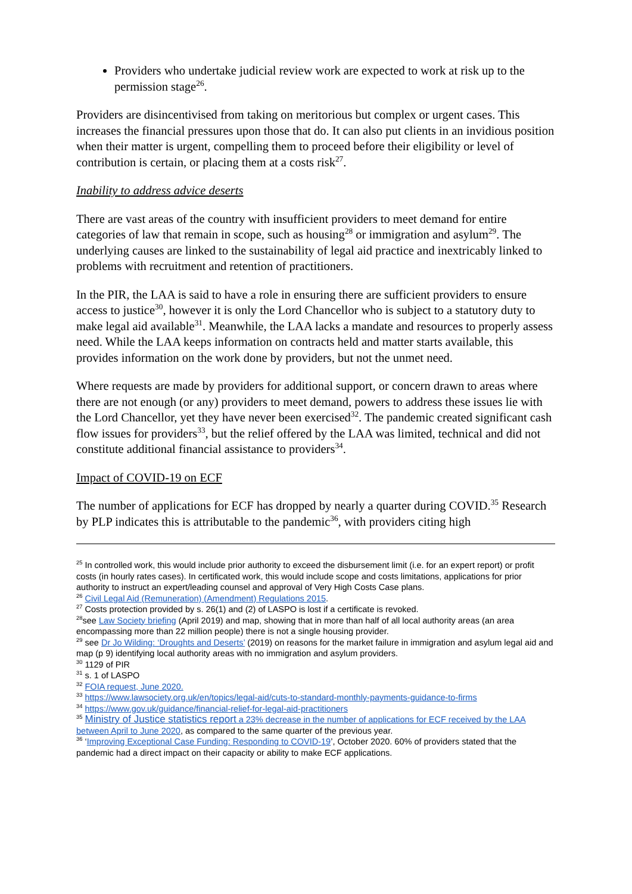Providers who undertake judicial review work are expected to work at risk up to the permission stage<sup>26</sup>.
Providers are disincentivised from taking on meritorious but complex or urgent cases. This increases the financial pressures upon those that do. It can also put clients in an invidious position when their matter is urgent, compelling them to proceed before their eligibility or level of contribution is certain, or placing them at a costs risk<sup>27</sup>.
Inability to address advice deserts
There are vast areas of the country with insufficient providers to meet demand for entire categories of law that remain in scope, such as housing<sup>28</sup> or immigration and asylum<sup>29</sup>. The underlying causes are linked to the sustainability of legal aid practice and inextricably linked to problems with recruitment and retention of practitioners.
In the PIR, the LAA is said to have a role in ensuring there are sufficient providers to ensure access to justice<sup>30</sup>, however it is only the Lord Chancellor who is subject to a statutory duty to make legal aid available<sup>31</sup>. Meanwhile, the LAA lacks a mandate and resources to properly assess need. While the LAA keeps information on contracts held and matter starts available, this provides information on the work done by providers, but not the unmet need.
Where requests are made by providers for additional support, or concern drawn to areas where there are not enough (or any) providers to meet demand, powers to address these issues lie with the Lord Chancellor, yet they have never been exercised<sup>32</sup>. The pandemic created significant cash flow issues for providers<sup>33</sup>, but the relief offered by the LAA was limited, technical and did not constitute additional financial assistance to providers<sup>34</sup>.
Impact of COVID-19 on ECF
The number of applications for ECF has dropped by nearly a quarter during COVID.<sup>35</sup> Research by PLP indicates this is attributable to the pandemic<sup>36</sup>, with providers citing high
<sup>25</sup> In controlled work, this would include prior authority to exceed the disbursement limit (i.e. for an expert report) or profit costs (in hourly rates cases). In certificated work, this would include scope and costs limitations, applications for prior authority to instruct an expert/leading counsel and approval of Very High Costs Case plans.
<sup>26</sup> Civil Legal Aid (Remuneration) (Amendment) Regulations 2015.
<sup>27</sup> Costs protection provided by s. 26(1) and (2) of LASPO is lost if a certificate is revoked.
<sup>28</sup> see Law Society briefing (April 2019) and map, showing that in more than half of all local authority areas (an area encompassing more than 22 million people) there is not a single housing provider.
<sup>29</sup> see Dr Jo Wilding: ‘Droughts and Deserts’ (2019) on reasons for the market failure in immigration and asylum legal aid and map (p 9) identifying local authority areas with no immigration and asylum providers.
<sup>30</sup> 1129 of PIR
<sup>31</sup> s. 1 of LASPO
<sup>32</sup> FOIA request, June 2020.
<sup>33</sup> https://www.lawsociety.org.uk/en/topics/legal-aid/cuts-to-standard-monthly-payments-guidance-to-firms
<sup>34</sup> https://www.gov.uk/guidance/financial-relief-for-legal-aid-practitioners
<sup>35</sup> Ministry of Justice statistics report a 23% decrease in the number of applications for ECF received by the LAA between April to June 2020, as compared to the same quarter of the previous year.
<sup>36</sup> ‘Improving Exceptional Case Funding: Responding to COVID-19’, October 2020. 60% of providers stated that the pandemic had a direct impact on their capacity or ability to make ECF applications.